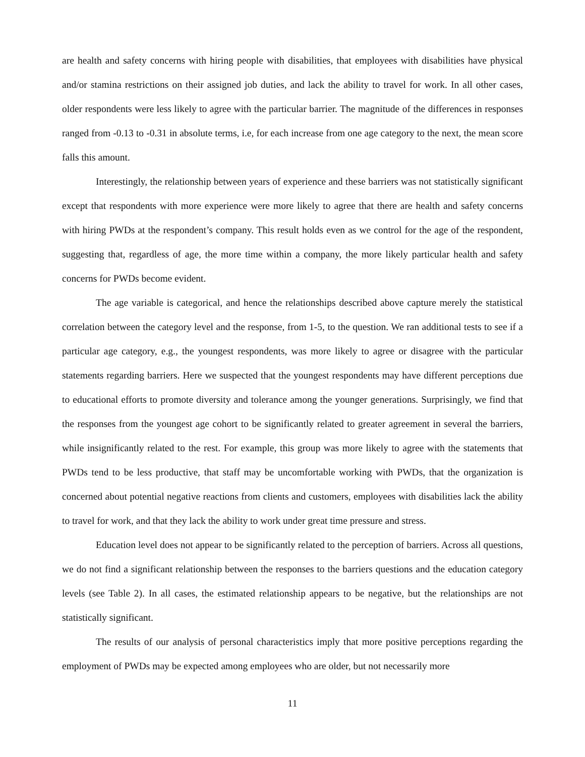are health and safety concerns with hiring people with disabilities, that employees with disabilities have physical and/or stamina restrictions on their assigned job duties, and lack the ability to travel for work. In all other cases, older respondents were less likely to agree with the particular barrier. The magnitude of the differences in responses ranged from -0.13 to -0.31 in absolute terms, i.e, for each increase from one age category to the next, the mean score falls this amount.
Interestingly, the relationship between years of experience and these barriers was not statistically significant except that respondents with more experience were more likely to agree that there are health and safety concerns with hiring PWDs at the respondent’s company. This result holds even as we control for the age of the respondent, suggesting that, regardless of age, the more time within a company, the more likely particular health and safety concerns for PWDs become evident.
The age variable is categorical, and hence the relationships described above capture merely the statistical correlation between the category level and the response, from 1-5, to the question. We ran additional tests to see if a particular age category, e.g., the youngest respondents, was more likely to agree or disagree with the particular statements regarding barriers. Here we suspected that the youngest respondents may have different perceptions due to educational efforts to promote diversity and tolerance among the younger generations. Surprisingly, we find that the responses from the youngest age cohort to be significantly related to greater agreement in several the barriers, while insignificantly related to the rest. For example, this group was more likely to agree with the statements that PWDs tend to be less productive, that staff may be uncomfortable working with PWDs, that the organization is concerned about potential negative reactions from clients and customers, employees with disabilities lack the ability to travel for work, and that they lack the ability to work under great time pressure and stress.
Education level does not appear to be significantly related to the perception of barriers. Across all questions, we do not find a significant relationship between the responses to the barriers questions and the education category levels (see Table 2). In all cases, the estimated relationship appears to be negative, but the relationships are not statistically significant.
The results of our analysis of personal characteristics imply that more positive perceptions regarding the employment of PWDs may be expected among employees who are older, but not necessarily more
11